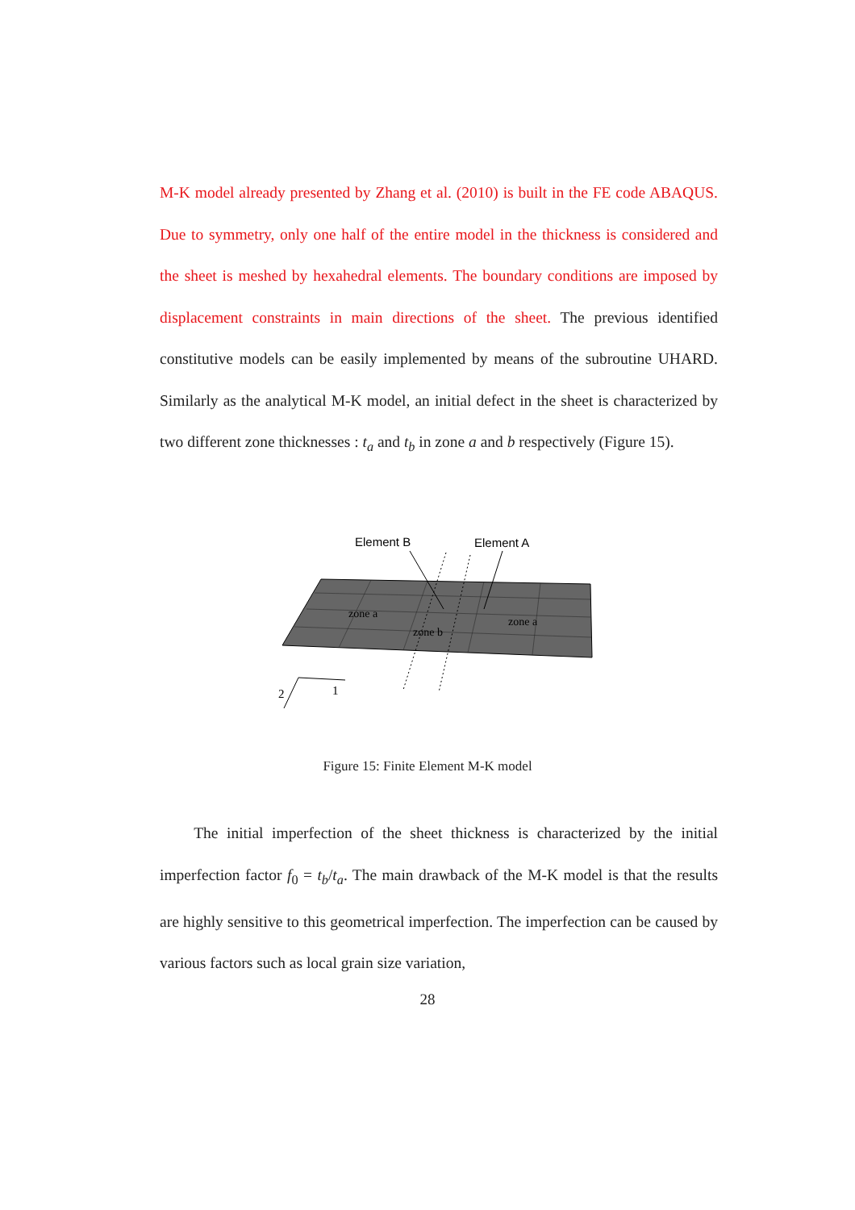M-K model already presented by Zhang et al. (2010) is built in the FE code ABAQUS. Due to symmetry, only one half of the entire model in the thickness is considered and the sheet is meshed by hexahedral elements. The boundary conditions are imposed by displacement constraints in main directions of the sheet. The previous identified constitutive models can be easily implemented by means of the subroutine UHARD. Similarly as the analytical M-K model, an initial defect in the sheet is characterized by two different zone thicknesses : t<sub>a</sub> and t<sub>b</sub> in zone a and b respectively (Figure 15).
Element B
Element A
zone a
zone b
zone a
1
2
Figure 15: Finite Element M-K model
The initial imperfection of the sheet thickness is characterized by the initial imperfection factor f<sub>0</sub> = t<sub>b</sub>/t<sub>a</sub>. The main drawback of the M-K model is that the results are highly sensitive to this geometrical imperfection. The imperfection can be caused by various factors such as local grain size variation,
28